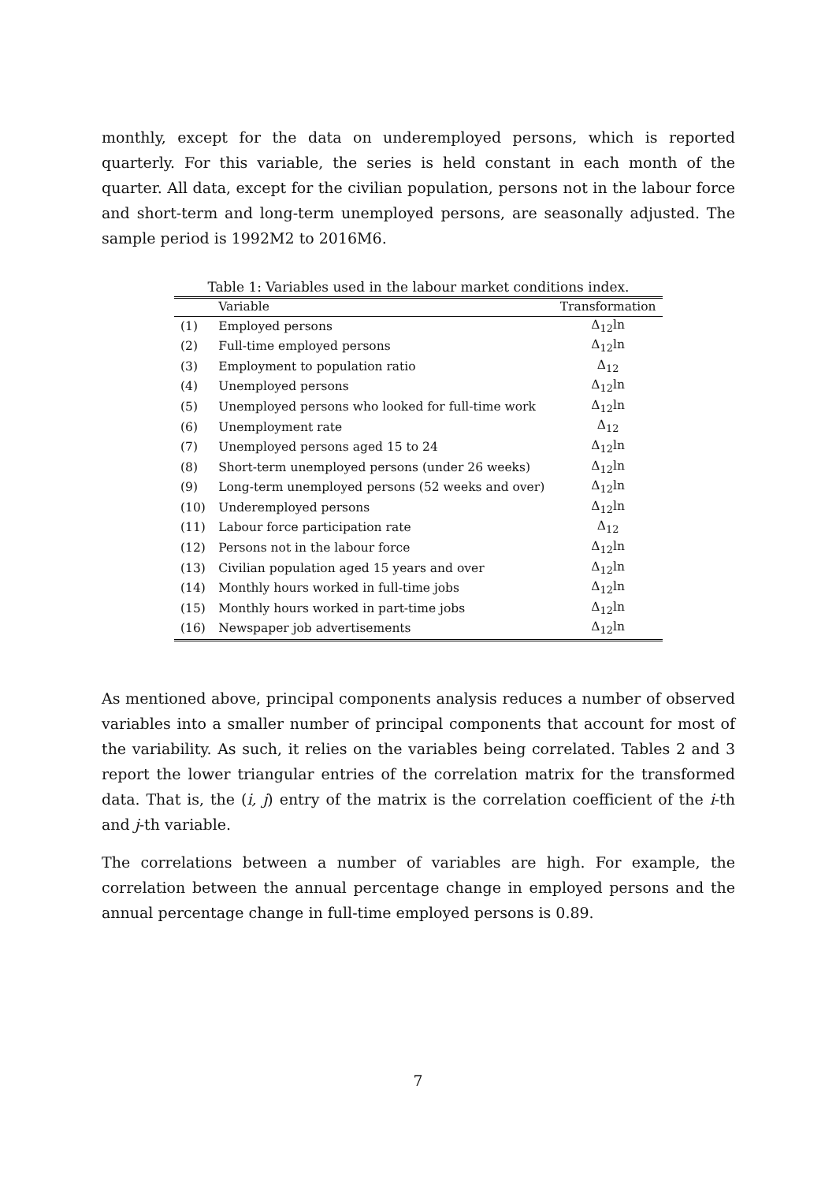monthly, except for the data on underemployed persons, which is reported quarterly. For this variable, the series is held constant in each month of the quarter. All data, except for the civilian population, persons not in the labour force and short-term and long-term unemployed persons, are seasonally adjusted. The sample period is 1992M2 to 2016M6.
Table 1: Variables used in the labour market conditions index.
| | Variable | Transformation |
| --- | --- | --- |
| (1) | Employed persons | Δ<sub>12</sub>ln |
| (2) | Full-time employed persons | Δ<sub>12</sub>ln |
| (3) | Employment to population ratio | Δ<sub>12</sub> |
| (4) | Unemployed persons | Δ<sub>12</sub>ln |
| (5) | Unemployed persons who looked for full-time work | Δ<sub>12</sub>ln |
| (6) | Unemployment rate | Δ<sub>12</sub> |
| (7) | Unemployed persons aged 15 to 24 | Δ<sub>12</sub>ln |
| (8) | Short-term unemployed persons (under 26 weeks) | Δ<sub>12</sub>ln |
| (9) | Long-term unemployed persons (52 weeks and over) | Δ<sub>12</sub>ln |
| (10) | Underemployed persons | Δ<sub>12</sub>ln |
| (11) | Labour force participation rate | Δ<sub>12</sub> |
| (12) | Persons not in the labour force | Δ<sub>12</sub>ln |
| (13) | Civilian population aged 15 years and over | Δ<sub>12</sub>ln |
| (14) | Monthly hours worked in full-time jobs | Δ<sub>12</sub>ln |
| (15) | Monthly hours worked in part-time jobs | Δ<sub>12</sub>ln |
| (16) | Newspaper job advertisements | Δ<sub>12</sub>ln |
As mentioned above, principal components analysis reduces a number of observed variables into a smaller number of principal components that account for most of the variability. As such, it relies on the variables being correlated. Tables 2 and 3 report the lower triangular entries of the correlation matrix for the transformed data. That is, the (i, j) entry of the matrix is the correlation coefficient of the i-th and j-th variable.
The correlations between a number of variables are high. For example, the correlation between the annual percentage change in employed persons and the annual percentage change in full-time employed persons is 0.89.
7